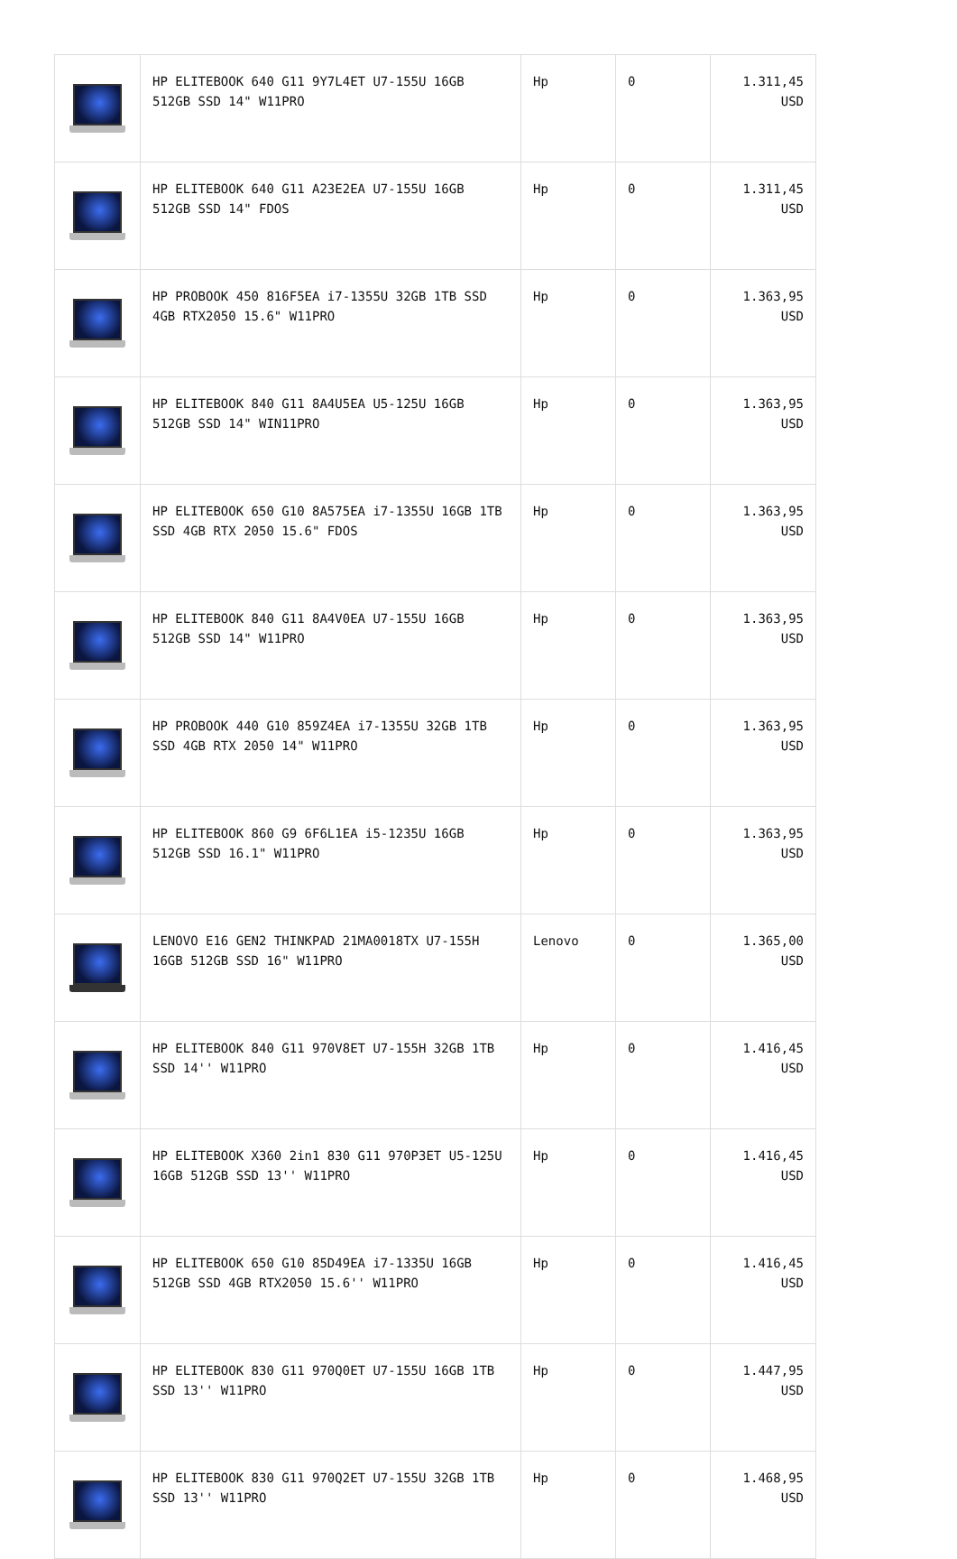| | HP ELITEBOOK 640 G11 9Y7L4ET U7-155U 16GB 512GB SSD 14" W11PRO | Hp | 0 | 1.311,45 USD |
| | HP ELITEBOOK 640 G11 A23E2EA U7-155U 16GB 512GB SSD 14" FDOS | Hp | 0 | 1.311,45 USD |
| | HP PROBOOK 450 816F5EA i7-1355U 32GB 1TB SSD 4GB RTX2050 15.6" W11PRO | Hp | 0 | 1.363,95 USD |
| | HP ELITEBOOK 840 G11 8A4U5EA U5-125U 16GB 512GB SSD 14" WIN11PRO | Hp | 0 | 1.363,95 USD |
| | HP ELITEBOOK 650 G10 8A575EA i7-1355U 16GB 1TB SSD 4GB RTX 2050 15.6" FDOS | Hp | 0 | 1.363,95 USD |
| | HP ELITEBOOK 840 G11 8A4V0EA U7-155U 16GB 512GB SSD 14" W11PRO | Hp | 0 | 1.363,95 USD |
| | HP PROBOOK 440 G10 859Z4EA i7-1355U 32GB 1TB SSD 4GB RTX 2050 14" W11PRO | Hp | 0 | 1.363,95 USD |
| | HP ELITEBOOK 860 G9 6F6L1EA i5-1235U 16GB 512GB SSD 16.1" W11PRO | Hp | 0 | 1.363,95 USD |
| | LENOVO E16 GEN2 THINKPAD 21MA0018TX U7-155H 16GB 512GB SSD 16" W11PRO | Lenovo | 0 | 1.365,00 USD |
| | HP ELITEBOOK 840 G11 970V8ET U7-155H 32GB 1TB SSD 14'' W11PRO | Hp | 0 | 1.416,45 USD |
| | HP ELITEBOOK X360 2in1 830 G11 970P3ET U5-125U 16GB 512GB SSD 13'' W11PRO | Hp | 0 | 1.416,45 USD |
| | HP ELITEBOOK 650 G10 85D49EA i7-1335U 16GB 512GB SSD 4GB RTX2050 15.6'' W11PRO | Hp | 0 | 1.416,45 USD |
| | HP ELITEBOOK 830 G11 970Q0ET U7-155U 16GB 1TB SSD 13'' W11PRO | Hp | 0 | 1.447,95 USD |
| | HP ELITEBOOK 830 G11 970Q2ET U7-155U 32GB 1TB SSD 13'' W11PRO | Hp | 0 | 1.468,95 USD |